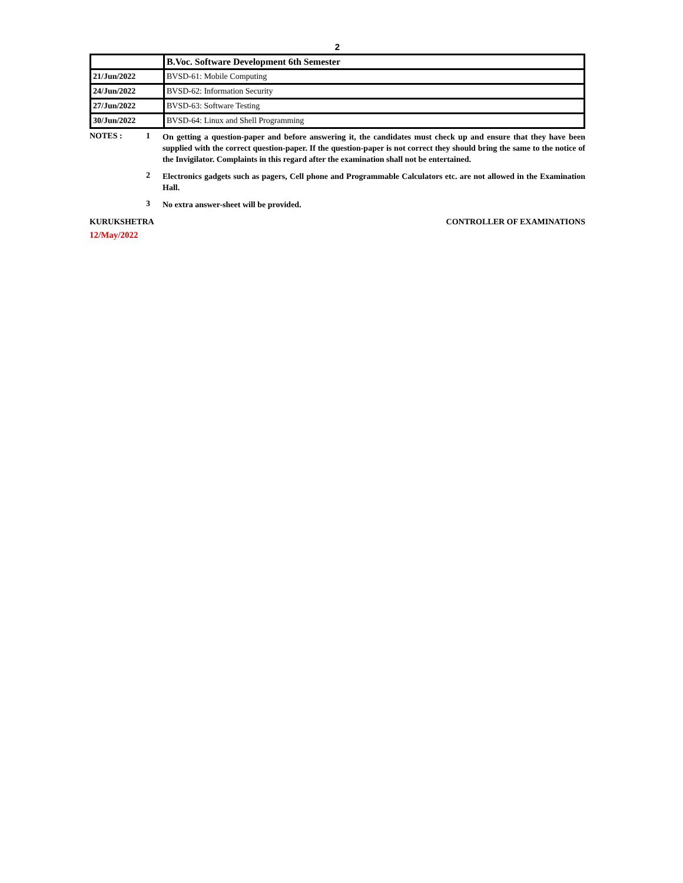2
| | B.Voc. Software Development 6th Semester |
| 21/Jun/2022 | BVSD-61: Mobile Computing |
| 24/Jun/2022 | BVSD-62: Information Security |
| 27/Jun/2022 | BVSD-63: Software Testing |
| 30/Jun/2022 | BVSD-64: Linux and Shell Programming |
NOTES : 1
On getting a question-paper and before answering it, the candidates must check up and ensure that they have been supplied with the correct question-paper. If the question-paper is not correct they should bring the same to the notice of the Invigilator. Complaints in this regard after the examination shall not be entertained.
2
Electronics gadgets such as pagers, Cell phone and Programmable Calculators etc. are not allowed in the Examination Hall.
3
No extra answer-sheet will be provided.
KURUKSHETRA CONTROLLER OF EXAMINATIONS
12/May/2022